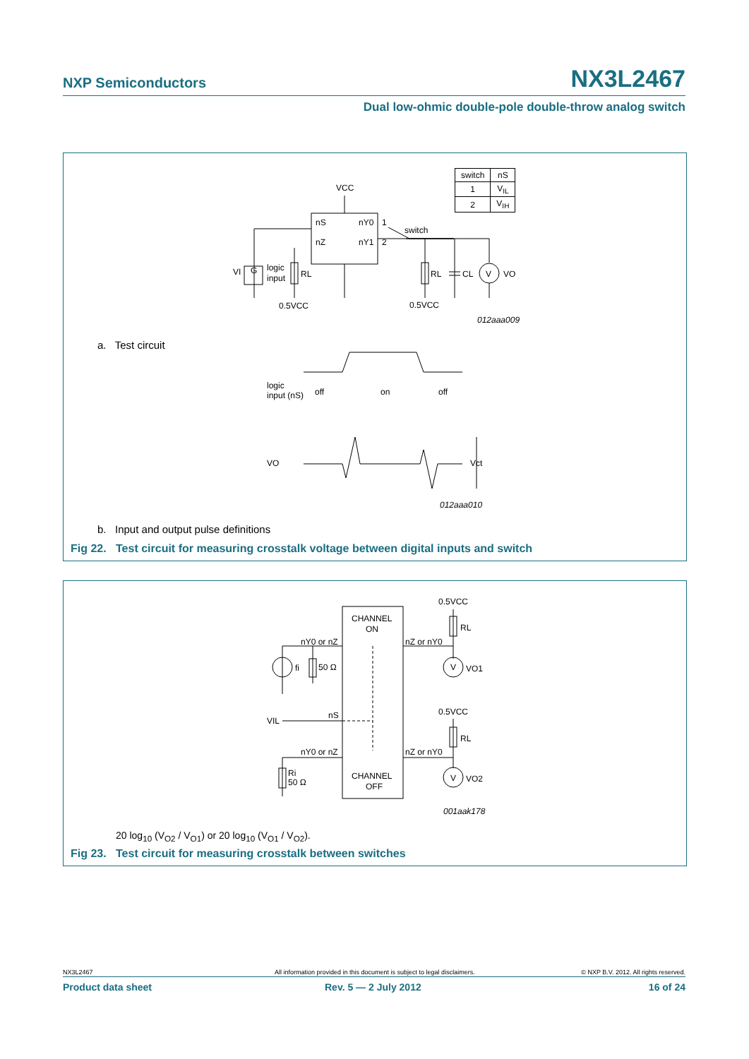NXP Semiconductors NX3L2467
Dual low-ohmic double-pole double-throw analog switch
| switch | nS |
| --- | --- |
| 1 | V<sub>IL</sub> |
| 2 | V<sub>IH</sub> |
VCC
nS
nY0
1
nZ
nY1
2
switch
VI
G
logic
input
RL
RL
CL
V
VO
0.5VCC
0.5VCC
012aaa009
logic
input (nS)
off
on
off
VO
Vct
012aaa010
a. Test circuit
b. Input and output pulse definitions
Fig 22. Test circuit for measuring crosstalk voltage between digital inputs and switch
CHANNEL
ON
nY0 or nZ
nZ or nY0
0.5VCC
RL
V
VO1
fi
50 Ω
VIL
nS
0.5VCC
RL
nY0 or nZ
nZ or nY0
Ri
50 Ω
CHANNEL
OFF
V
VO2
001aak178
20 log<sub>10</sub> (V<sub>O2</sub> / V<sub>O1</sub>) or 20 log<sub>10</sub> (V<sub>O1</sub> / V<sub>O2</sub>).
Fig 23. Test circuit for measuring crosstalk between switches
NX3L2467 All information provided in this document is subject to legal disclaimers. © NXP B.V. 2012. All rights reserved.
Product data sheet Rev. 5 — 2 July 2012 16 of 24